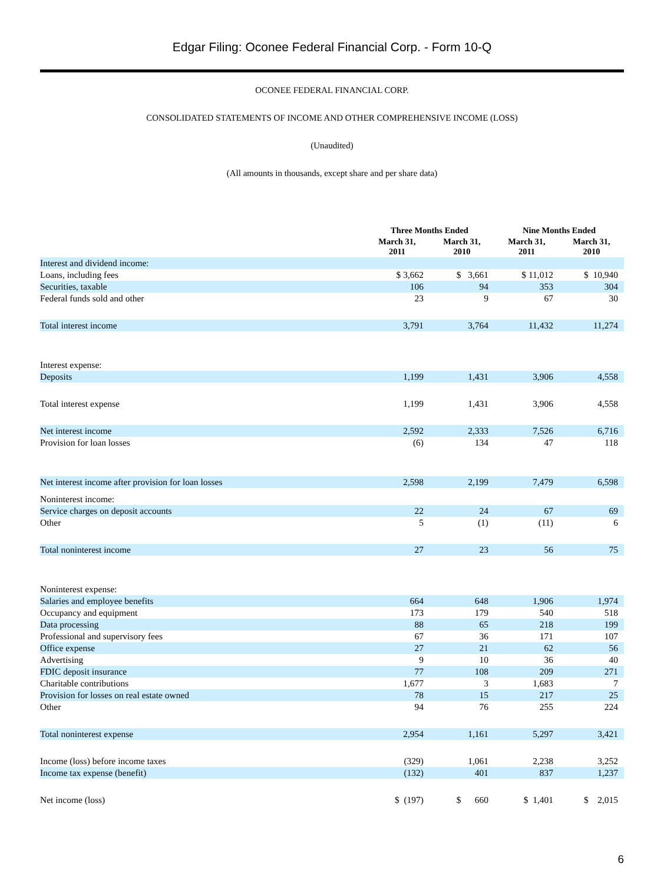Edgar Filing: Oconee Federal Financial Corp. - Form 10-Q
OCONEE FEDERAL FINANCIAL CORP.
CONSOLIDATED STATEMENTS OF INCOME AND OTHER COMPREHENSIVE INCOME (LOSS)
(Unaudited)
(All amounts in thousands, except share and per share data)
| | Three Months Ended | | Nine Months Ended | |
| --- | --- | --- | --- | --- |
| | March 31, 2011 | March 31, 2010 | March 31, 2011 | March 31, 2010 |
| Interest and dividend income: | | | | |
| Loans, including fees | $ 3,662 | $ 3,661 | $ 11,012 | $ 10,940 |
| Securities, taxable | 106 | 94 | 353 | 304 |
| Federal funds sold and other | 23 | 9 | 67 | 30 |
| Total interest income | 3,791 | 3,764 | 11,432 | 11,274 |
| Interest expense: | | | | |
| Deposits | 1,199 | 1,431 | 3,906 | 4,558 |
| Total interest expense | 1,199 | 1,431 | 3,906 | 4,558 |
| Net interest income | 2,592 | 2,333 | 7,526 | 6,716 |
| Provision for loan losses | (6) | 134 | 47 | 118 |
| Net interest income after provision for loan losses | 2,598 | 2,199 | 7,479 | 6,598 |
| Noninterest income: | | | | |
| Service charges on deposit accounts | 22 | 24 | 67 | 69 |
| Other | 5 | (1) | (11) | 6 |
| Total noninterest income | 27 | 23 | 56 | 75 |
| Noninterest expense: | | | | |
| Salaries and employee benefits | 664 | 648 | 1,906 | 1,974 |
| Occupancy and equipment | 173 | 179 | 540 | 518 |
| Data processing | 88 | 65 | 218 | 199 |
| Professional and supervisory fees | 67 | 36 | 171 | 107 |
| Office expense | 27 | 21 | 62 | 56 |
| Advertising | 9 | 10 | 36 | 40 |
| FDIC deposit insurance | 77 | 108 | 209 | 271 |
| Charitable contributions | 1,677 | 3 | 1,683 | 7 |
| Provision for losses on real estate owned | 78 | 15 | 217 | 25 |
| Other | 94 | 76 | 255 | 224 |
| Total noninterest expense | 2,954 | 1,161 | 5,297 | 3,421 |
| Income (loss) before income taxes | (329) | 1,061 | 2,238 | 3,252 |
| Income tax expense (benefit) | (132) | 401 | 837 | 1,237 |
| Net income (loss) | $ (197) | $ 660 | $ 1,401 | $ 2,015 |
6